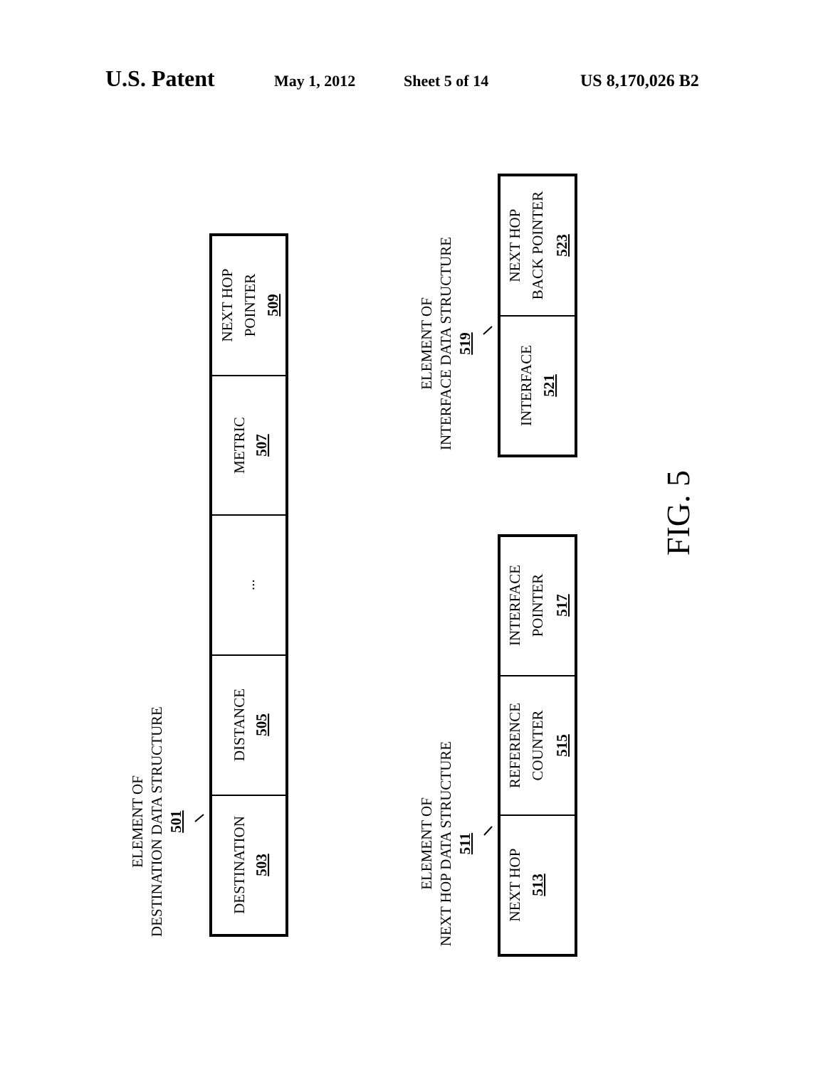U.S. Patent May 1, 2012 Sheet 5 of 14 US 8,170,026 B2
ELEMENT OF
DESTINATION DATA STRUCTURE
501
DESTINATION
503
DISTANCE
505
...
METRIC
507
NEXT HOP
POINTER
509
ELEMENT OF
NEXT HOP DATA STRUCTURE
511
NEXT HOP
513
REFERENCE
COUNTER
515
INTERFACE
POINTER
517
ELEMENT OF
INTERFACE DATA STRUCTURE
519
INTERFACE
521
NEXT HOP
BACK POINTER
523
FIG. 5